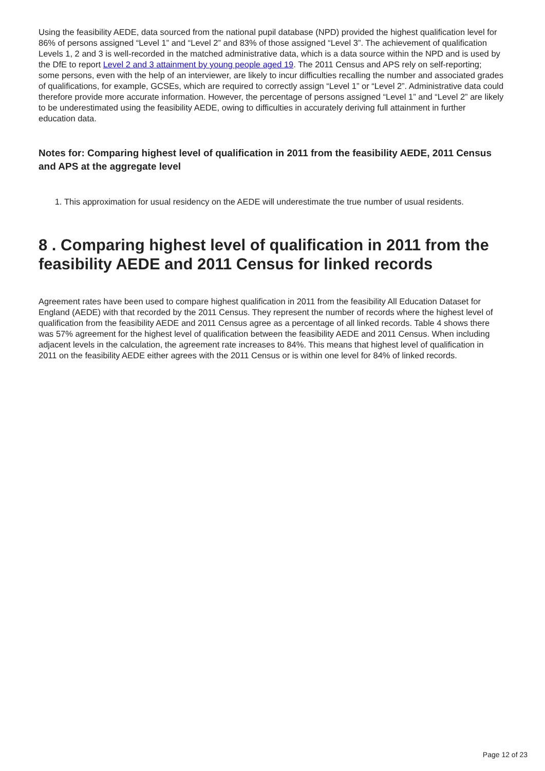Using the feasibility AEDE, data sourced from the national pupil database (NPD) provided the highest qualification level for 86% of persons assigned “Level 1” and “Level 2” and 83% of those assigned “Level 3”. The achievement of qualification Levels 1, 2 and 3 is well-recorded in the matched administrative data, which is a data source within the NPD and is used by the DfE to report Level 2 and 3 attainment by young people aged 19. The 2011 Census and APS rely on self-reporting; some persons, even with the help of an interviewer, are likely to incur difficulties recalling the number and associated grades of qualifications, for example, GCSEs, which are required to correctly assign “Level 1” or “Level 2”. Administrative data could therefore provide more accurate information. However, the percentage of persons assigned “Level 1” and “Level 2” are likely to be underestimated using the feasibility AEDE, owing to difficulties in accurately deriving full attainment in further education data.
Notes for: Comparing highest level of qualification in 2011 from the feasibility AEDE, 2011 Census and APS at the aggregate level
1. This approximation for usual residency on the AEDE will underestimate the true number of usual residents.
8 . Comparing highest level of qualification in 2011 from the feasibility AEDE and 2011 Census for linked records
Agreement rates have been used to compare highest qualification in 2011 from the feasibility All Education Dataset for England (AEDE) with that recorded by the 2011 Census. They represent the number of records where the highest level of qualification from the feasibility AEDE and 2011 Census agree as a percentage of all linked records. Table 4 shows there was 57% agreement for the highest level of qualification between the feasibility AEDE and 2011 Census. When including adjacent levels in the calculation, the agreement rate increases to 84%. This means that highest level of qualification in 2011 on the feasibility AEDE either agrees with the 2011 Census or is within one level for 84% of linked records.
Page 12 of 23